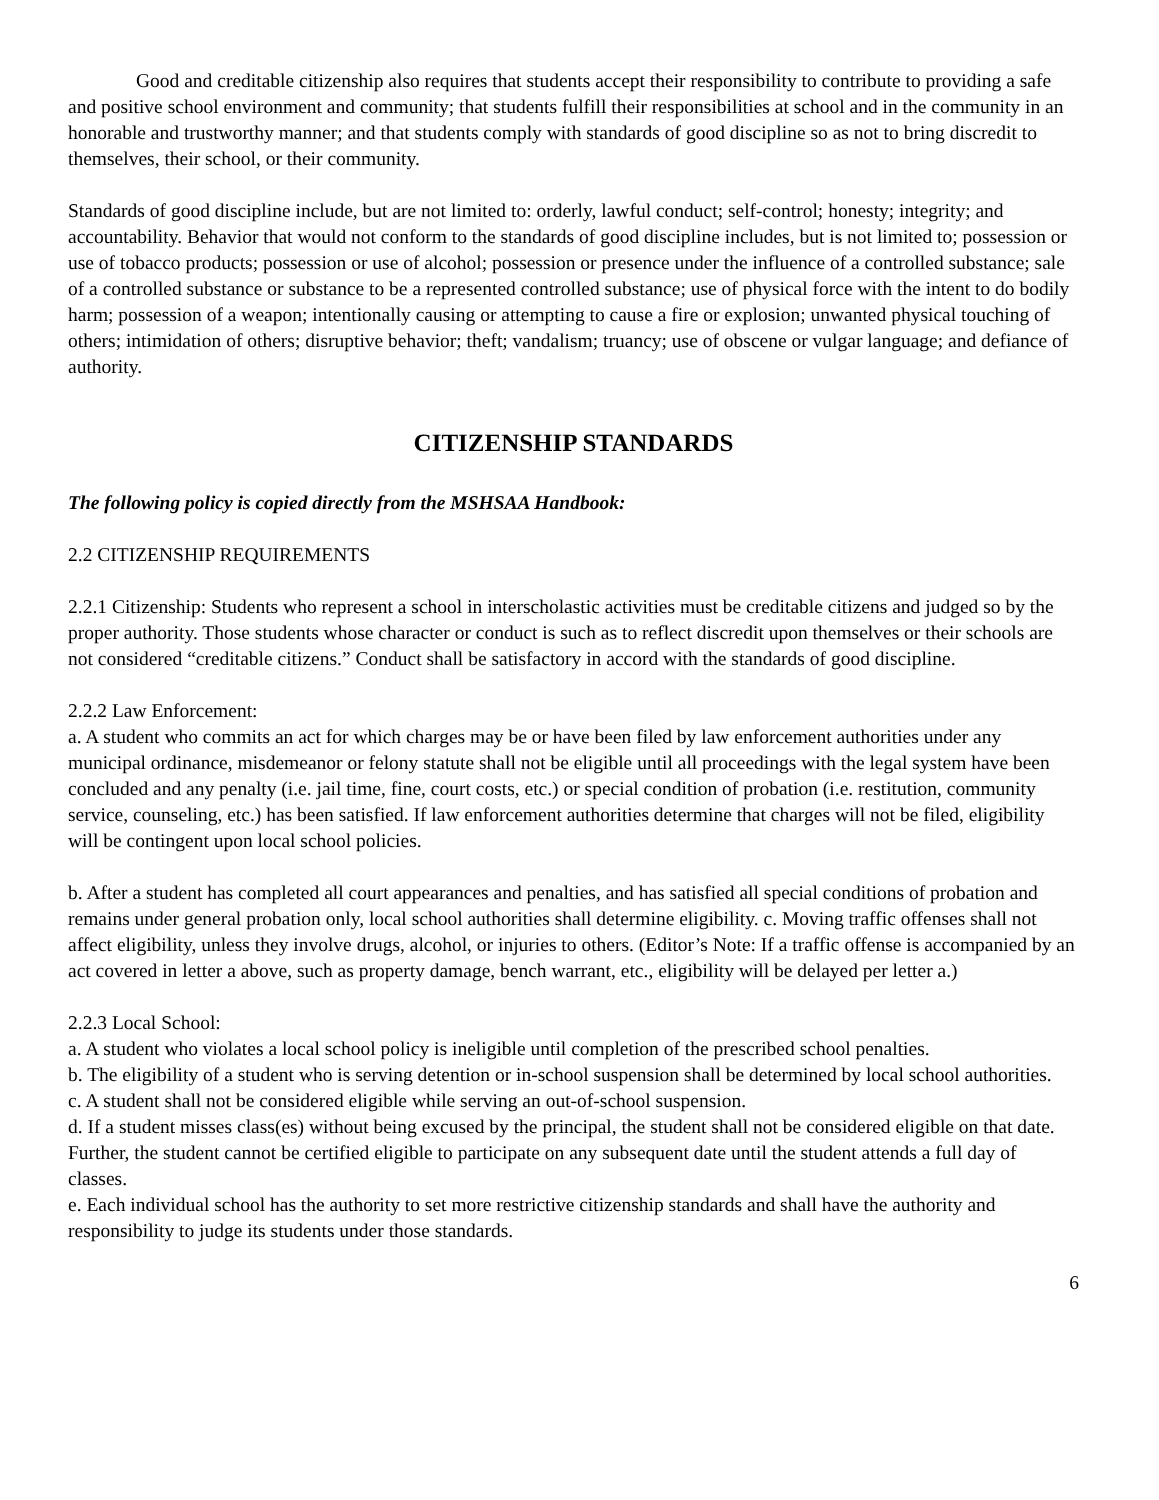Good and creditable citizenship also requires that students accept their responsibility to contribute to providing a safe and positive school environment and community; that students fulfill their responsibilities at school and in the community in an honorable and trustworthy manner; and that students comply with standards of good discipline so as not to bring discredit to themselves, their school, or their community.
Standards of good discipline include, but are not limited to: orderly, lawful conduct; self-control; honesty; integrity; and accountability. Behavior that would not conform to the standards of good discipline includes, but is not limited to; possession or use of tobacco products; possession or use of alcohol; possession or presence under the influence of a controlled substance; sale of a controlled substance or substance to be a represented controlled substance; use of physical force with the intent to do bodily harm; possession of a weapon; intentionally causing or attempting to cause a fire or explosion; unwanted physical touching of others; intimidation of others; disruptive behavior; theft; vandalism; truancy; use of obscene or vulgar language; and defiance of authority.
CITIZENSHIP STANDARDS
The following policy is copied directly from the MSHSAA Handbook:
2.2 CITIZENSHIP REQUIREMENTS
2.2.1 Citizenship: Students who represent a school in interscholastic activities must be creditable citizens and judged so by the proper authority. Those students whose character or conduct is such as to reflect discredit upon themselves or their schools are not considered “creditable citizens.” Conduct shall be satisfactory in accord with the standards of good discipline.
2.2.2 Law Enforcement:
a. A student who commits an act for which charges may be or have been filed by law enforcement authorities under any municipal ordinance, misdemeanor or felony statute shall not be eligible until all proceedings with the legal system have been concluded and any penalty (i.e. jail time, fine, court costs, etc.) or special condition of probation (i.e. restitution, community service, counseling, etc.) has been satisfied. If law enforcement authorities determine that charges will not be filed, eligibility will be contingent upon local school policies.
b. After a student has completed all court appearances and penalties, and has satisfied all special conditions of probation and remains under general probation only, local school authorities shall determine eligibility. c. Moving traffic offenses shall not affect eligibility, unless they involve drugs, alcohol, or injuries to others. (Editor’s Note: If a traffic offense is accompanied by an act covered in letter a above, such as property damage, bench warrant, etc., eligibility will be delayed per letter a.)
2.2.3 Local School:
a. A student who violates a local school policy is ineligible until completion of the prescribed school penalties.
b. The eligibility of a student who is serving detention or in-school suspension shall be determined by local school authorities.
c. A student shall not be considered eligible while serving an out-of-school suspension.
d. If a student misses class(es) without being excused by the principal, the student shall not be considered eligible on that date. Further, the student cannot be certified eligible to participate on any subsequent date until the student attends a full day of classes.
e. Each individual school has the authority to set more restrictive citizenship standards and shall have the authority and responsibility to judge its students under those standards.
6